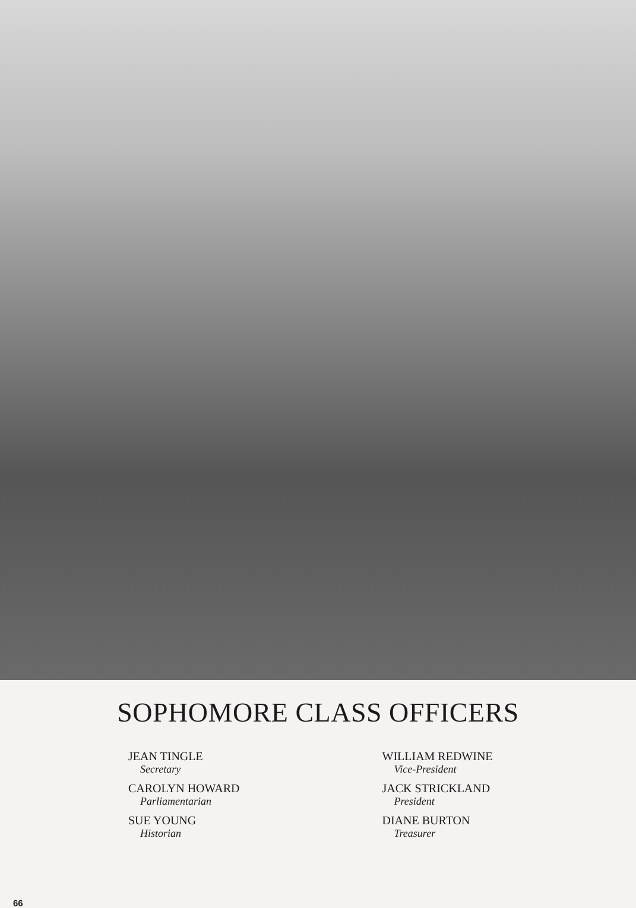SOPHOMORE CLASS OFFICERS
JEAN TINGLE
Secretary
CAROLYN HOWARD
Parliamentarian
SUE YOUNG
Historian
WILLIAM REDWINE
Vice-President
JACK STRICKLAND
President
DIANE BURTON
Treasurer
66